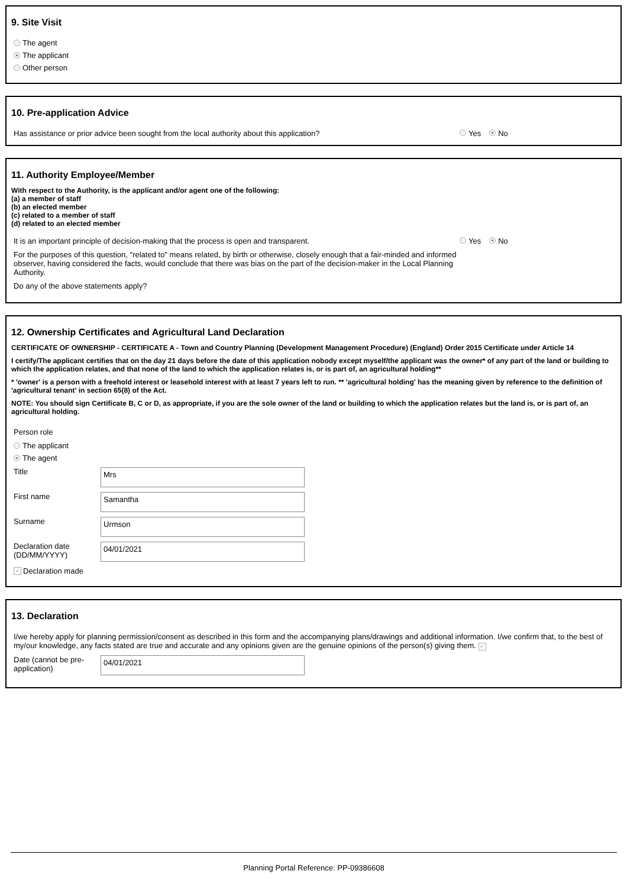9. Site Visit
The agent
The applicant
Other person
10. Pre-application Advice
Has assistance or prior advice been sought from the local authority about this application? Yes No
11. Authority Employee/Member
With respect to the Authority, is the applicant and/or agent one of the following:
(a) a member of staff
(b) an elected member
(c) related to a member of staff
(d) related to an elected member
It is an important principle of decision-making that the process is open and transparent. Yes No
For the purposes of this question, "related to" means related, by birth or otherwise, closely enough that a fair-minded and informed observer, having considered the facts, would conclude that there was bias on the part of the decision-maker in the Local Planning Authority.
Do any of the above statements apply?
12. Ownership Certificates and Agricultural Land Declaration
CERTIFICATE OF OWNERSHIP - CERTIFICATE A - Town and Country Planning (Development Management Procedure) (England) Order 2015 Certificate under Article 14
I certify/The applicant certifies that on the day 21 days before the date of this application nobody except myself/the applicant was the owner* of any part of the land or building to which the application relates, and that none of the land to which the application relates is, or is part of, an agricultural holding**
* 'owner' is a person with a freehold interest or leasehold interest with at least 7 years left to run. ** 'agricultural holding' has the meaning given by reference to the definition of 'agricultural tenant' in section 65(8) of the Act.
NOTE: You should sign Certificate B, C or D, as appropriate, if you are the sole owner of the land or building to which the application relates but the land is, or is part of, an agricultural holding.
Person role
The applicant
The agent
Title
Mrs
First name
Samantha
Surname
Urmson
Declaration date (DD/MM/YYYY)
04/01/2021
✓ Declaration made
13. Declaration
I/we hereby apply for planning permission/consent as described in this form and the accompanying plans/drawings and additional information. I/we confirm that, to the best of my/our knowledge, any facts stated are true and accurate and any opinions given are the genuine opinions of the person(s) giving them. ✓
Date (cannot be pre-application)
04/01/2021
Planning Portal Reference: PP-09386608